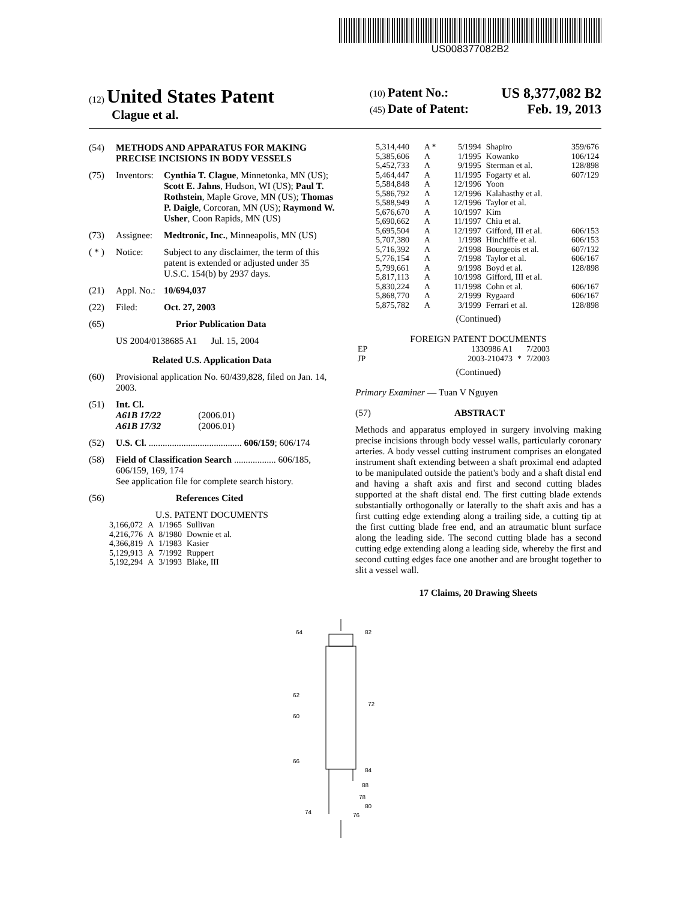US008377082B2
(12) United States Patent
Clague et al.
(10) Patent No.: US 8,377,082 B2
(45) Date of Patent: Feb. 19, 2013
(54) METHODS AND APPARATUS FOR MAKING PRECISE INCISIONS IN BODY VESSELS
(75) Inventors: Cynthia T. Clague, Minnetonka, MN (US); Scott E. Jahns, Hudson, WI (US); Paul T. Rothstein, Maple Grove, MN (US); Thomas P. Daigle, Corcoran, MN (US); Raymond W. Usher, Coon Rapids, MN (US)
(73) Assignee: Medtronic, Inc., Minneapolis, MN (US)
( * ) Notice: Subject to any disclaimer, the term of this patent is extended or adjusted under 35 U.S.C. 154(b) by 2937 days.
(21) Appl. No.: 10/694,037
(22) Filed: Oct. 27, 2003
(65) Prior Publication Data
US 2004/0138685 A1 Jul. 15, 2004
Related U.S. Application Data
(60) Provisional application No. 60/439,828, filed on Jan. 14, 2003.
(51) Int. Cl.
A61B 17/22 (2006.01)
A61B 17/32 (2006.01)
(52) U.S. Cl. ........................................ 606/159; 606/174
(58) Field of Classification Search .................. 606/185, 606/159, 169, 174
See application file for complete search history.
(56) References Cited
U.S. PATENT DOCUMENTS
| 3,166,072 | A | 1/1965 | Sullivan |
| 4,216,776 | A | 8/1980 | Downie et al. |
| 4,366,819 | A | 1/1983 | Kasier |
| 5,129,913 | A | 7/1992 | Ruppert |
| 5,192,294 | A | 3/1993 | Blake, III |
| 5,314,440 | A * | 5/1994 | Shapiro | 359/676 |
| 5,385,606 | A | 1/1995 | Kowanko | 106/124 |
| 5,452,733 | A | 9/1995 | Sterman et al. | 128/898 |
| 5,464,447 | A | 11/1995 | Fogarty et al. | 607/129 |
| 5,584,848 | A | 12/1996 | Yoon | |
| 5,586,792 | A | 12/1996 | Kalahasthy et al. | |
| 5,588,949 | A | 12/1996 | Taylor et al. | |
| 5,676,670 | A | 10/1997 | Kim | |
| 5,690,662 | A | 11/1997 | Chiu et al. | |
| 5,695,504 | A | 12/1997 | Gifford, III et al. | 606/153 |
| 5,707,380 | A | 1/1998 | Hinchiffe et al. | 606/153 |
| 5,716,392 | A | 2/1998 | Bourgeois et al. | 607/132 |
| 5,776,154 | A | 7/1998 | Taylor et al. | 606/167 |
| 5,799,661 | A | 9/1998 | Boyd et al. | 128/898 |
| 5,817,113 | A | 10/1998 | Gifford, III et al. | |
| 5,830,224 | A | 11/1998 | Cohn et al. | 606/167 |
| 5,868,770 | A | 2/1999 | Rygaard | 606/167 |
| 5,875,782 | A | 3/1999 | Ferrari et al. | 128/898 |
(Continued)
FOREIGN PATENT DOCUMENTS
| EP | 1330986 A1 | | 7/2003 |
| JP | 2003-210473 | * | 7/2003 |
(Continued)
Primary Examiner — Tuan V Nguyen
(57) ABSTRACT
Methods and apparatus employed in surgery involving making precise incisions through body vessel walls, particularly coronary arteries. A body vessel cutting instrument comprises an elongated instrument shaft extending between a shaft proximal end adapted to be manipulated outside the patient's body and a shaft distal end and having a shaft axis and first and second cutting blades supported at the shaft distal end. The first cutting blade extends substantially orthogonally or laterally to the shaft axis and has a first cutting edge extending along a trailing side, a cutting tip at the first cutting blade free end, and an atraumatic blunt surface along the leading side. The second cutting blade has a second cutting edge extending along a leading side, whereby the first and second cutting edges face one another and are brought together to slit a vessel wall.
17 Claims, 20 Drawing Sheets
64
82
62
60
72
66
84
88
74
78
80
76